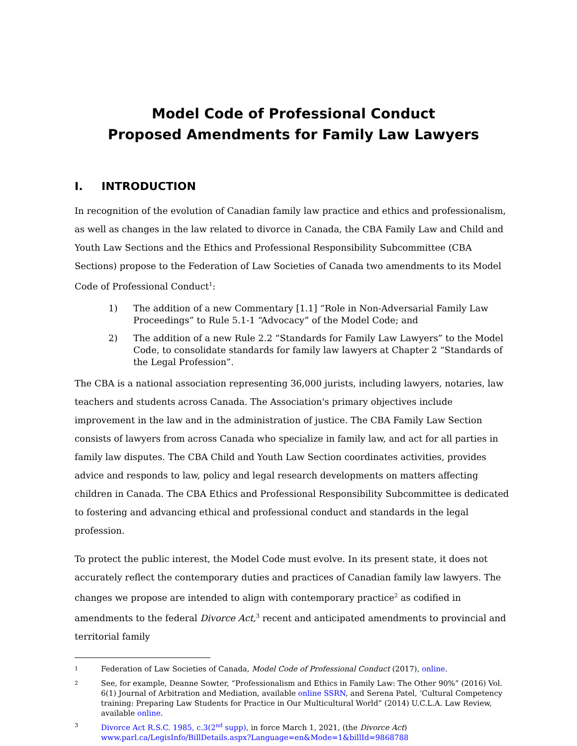Model Code of Professional Conduct
Proposed Amendments for Family Law Lawyers
I. INTRODUCTION
In recognition of the evolution of Canadian family law practice and ethics and professionalism, as well as changes in the law related to divorce in Canada, the CBA Family Law and Child and Youth Law Sections and the Ethics and Professional Responsibility Subcommittee (CBA Sections) propose to the Federation of Law Societies of Canada two amendments to its Model Code of Professional Conduct<sup>1</sup>:
1) The addition of a new Commentary [1.1] “Role in Non-Adversarial Family Law Proceedings” to Rule 5.1-1 “Advocacy” of the Model Code; and
2) The addition of a new Rule 2.2 “Standards for Family Law Lawyers” to the Model Code, to consolidate standards for family law lawyers at Chapter 2 “Standards of the Legal Profession”.
The CBA is a national association representing 36,000 jurists, including lawyers, notaries, law teachers and students across Canada. The Association's primary objectives include improvement in the law and in the administration of justice. The CBA Family Law Section consists of lawyers from across Canada who specialize in family law, and act for all parties in family law disputes. The CBA Child and Youth Law Section coordinates activities, provides advice and responds to law, policy and legal research developments on matters affecting children in Canada. The CBA Ethics and Professional Responsibility Subcommittee is dedicated to fostering and advancing ethical and professional conduct and standards in the legal profession.
To protect the public interest, the Model Code must evolve. In its present state, it does not accurately reflect the contemporary duties and practices of Canadian family law lawyers. The changes we propose are intended to align with contemporary practice<sup>2</sup> as codified in amendments to the federal Divorce Act,<sup>3</sup> recent and anticipated amendments to provincial and territorial family
<sup>1</sup> Federation of Law Societies of Canada, Model Code of Professional Conduct (2017), online.
<sup>2</sup> See, for example, Deanne Sowter, “Professionalism and Ethics in Family Law: The Other 90%” (2016) Vol. 6(1) Journal of Arbitration and Mediation, available online SSRN, and Serena Patel, ‘Cultural Competency training: Preparing Law Students for Practice in Our Multicultural World” (2014) U.C.L.A. Law Review, available online.
<sup>3</sup> Divorce Act R.S.C. 1985, c.3(2<sup>nd</sup> supp), in force March 1, 2021, (the Divorce Act) www.parl.ca/LegisInfo/BillDetails.aspx?Language=en&Mode=1&billId=9868788